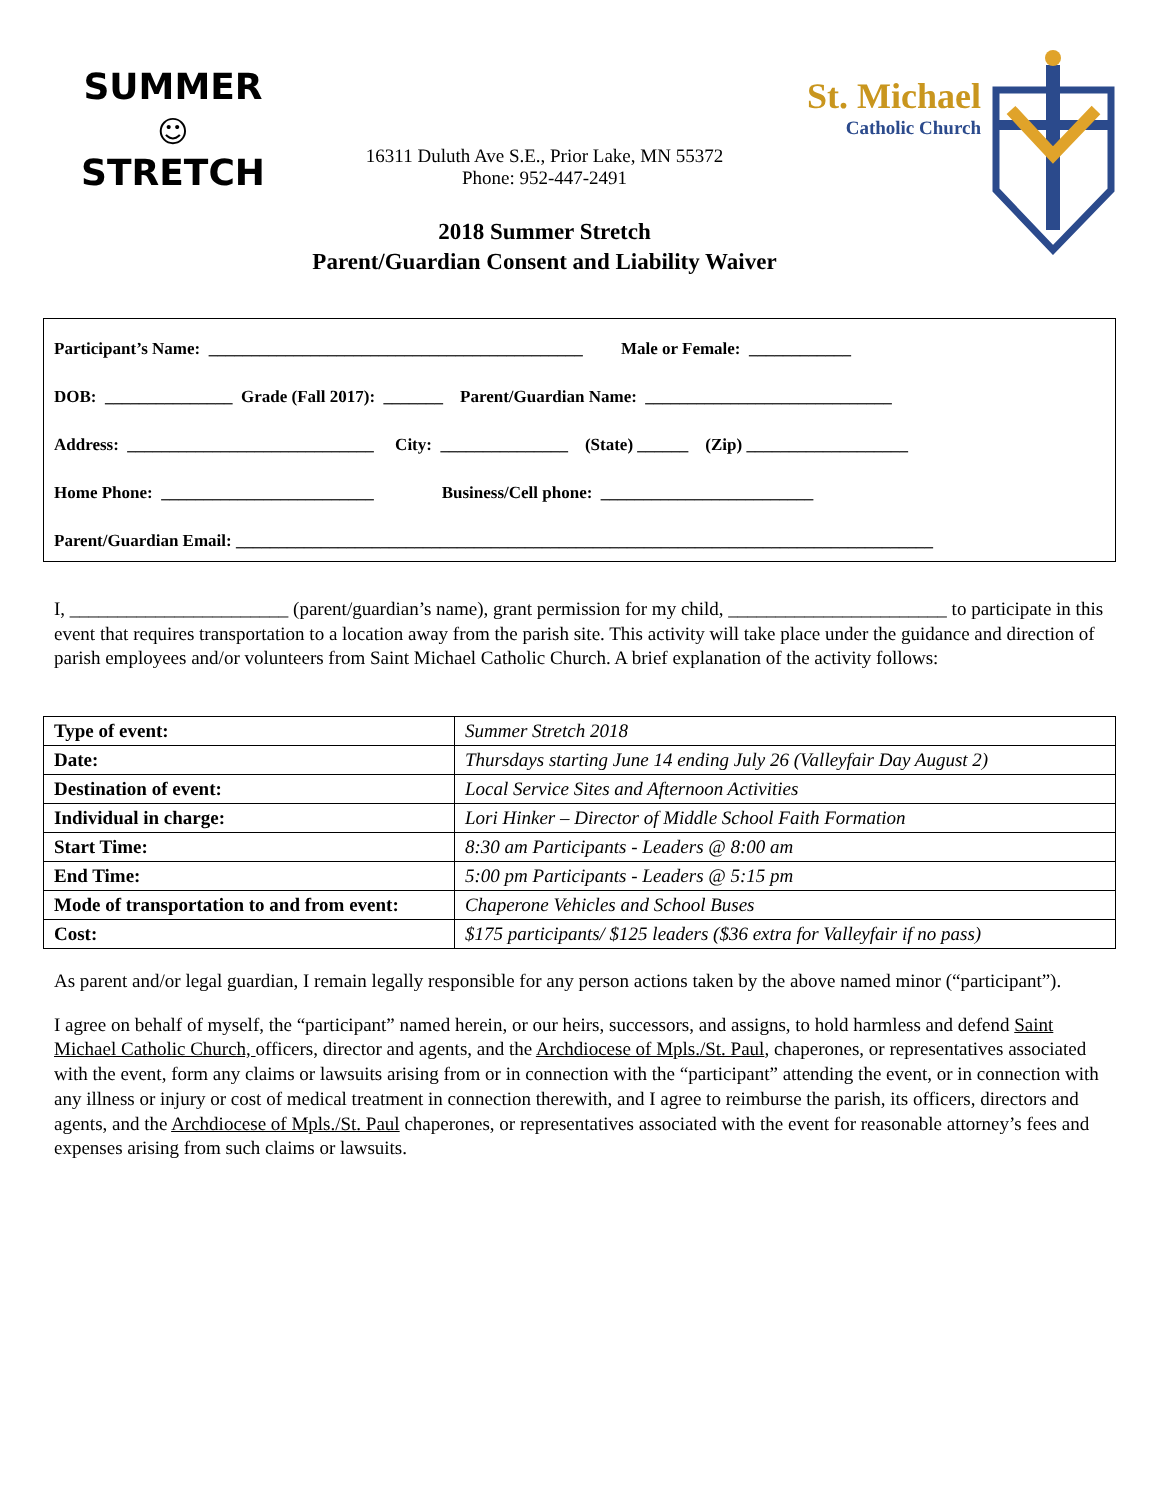SUMMER
☺
STRETCH
16311 Duluth Ave S.E., Prior Lake, MN 55372
Phone: 952-447-2491
2018 Summer Stretch
Parent/Guardian Consent and Liability Waiver
St. Michael
Catholic Church
Participant’s Name: ____________________________________________ Male or Female: ____________
DOB: _______________ Grade (Fall 2017): _______ Parent/Guardian Name: _____________________________
Address: _____________________________ City: _______________ (State) ______ (Zip) ___________________
Home Phone: _________________________ Business/Cell phone: _________________________
Parent/Guardian Email: __________________________________________________________________________________
I, _______________________ (parent/guardian’s name), grant permission for my child, _______________________ to participate in this event that requires transportation to a location away from the parish site. This activity will take place under the guidance and direction of parish employees and/or volunteers from Saint Michael Catholic Church. A brief explanation of the activity follows:
| Type of event: | Summer Stretch 2018 |
| Date: | Thursdays starting June 14 ending July 26 (Valleyfair Day August 2) |
| Destination of event: | Local Service Sites and Afternoon Activities |
| Individual in charge: | Lori Hinker – Director of Middle School Faith Formation |
| Start Time: | 8:30 am Participants - Leaders @ 8:00 am |
| End Time: | 5:00 pm Participants - Leaders @ 5:15 pm |
| Mode of transportation to and from event: | Chaperone Vehicles and School Buses |
| Cost: | $175 participants/ $125 leaders ($36 extra for Valleyfair if no pass) |
As parent and/or legal guardian, I remain legally responsible for any person actions taken by the above named minor (“participant”).
I agree on behalf of myself, the “participant” named herein, or our heirs, successors, and assigns, to hold harmless and defend Saint Michael Catholic Church, officers, director and agents, and the Archdiocese of Mpls./St. Paul, chaperones, or representatives associated with the event, form any claims or lawsuits arising from or in connection with the “participant” attending the event, or in connection with any illness or injury or cost of medical treatment in connection therewith, and I agree to reimburse the parish, its officers, directors and agents, and the Archdiocese of Mpls./St. Paul chaperones, or representatives associated with the event for reasonable attorney’s fees and expenses arising from such claims or lawsuits.